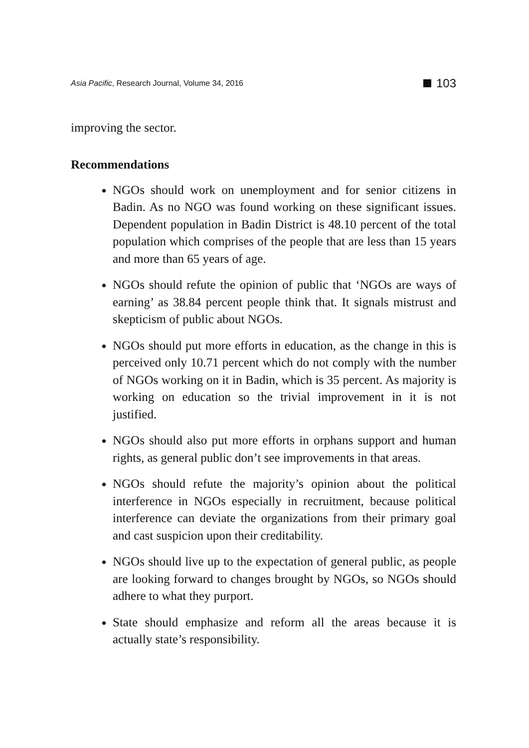Asia Pacific, Research Journal, Volume 34, 2016 103
improving the sector.
Recommendations
NGOs should work on unemployment and for senior citizens in Badin. As no NGO was found working on these significant issues. Dependent population in Badin District is 48.10 percent of the total population which comprises of the people that are less than 15 years and more than 65 years of age.
NGOs should refute the opinion of public that ‘NGOs are ways of earning’ as 38.84 percent people think that. It signals mistrust and skepticism of public about NGOs.
NGOs should put more efforts in education, as the change in this is perceived only 10.71 percent which do not comply with the number of NGOs working on it in Badin, which is 35 percent. As majority is working on education so the trivial improvement in it is not justified.
NGOs should also put more efforts in orphans support and human rights, as general public don’t see improvements in that areas.
NGOs should refute the majority’s opinion about the political interference in NGOs especially in recruitment, because political interference can deviate the organizations from their primary goal and cast suspicion upon their creditability.
NGOs should live up to the expectation of general public, as people are looking forward to changes brought by NGOs, so NGOs should adhere to what they purport.
State should emphasize and reform all the areas because it is actually state’s responsibility.